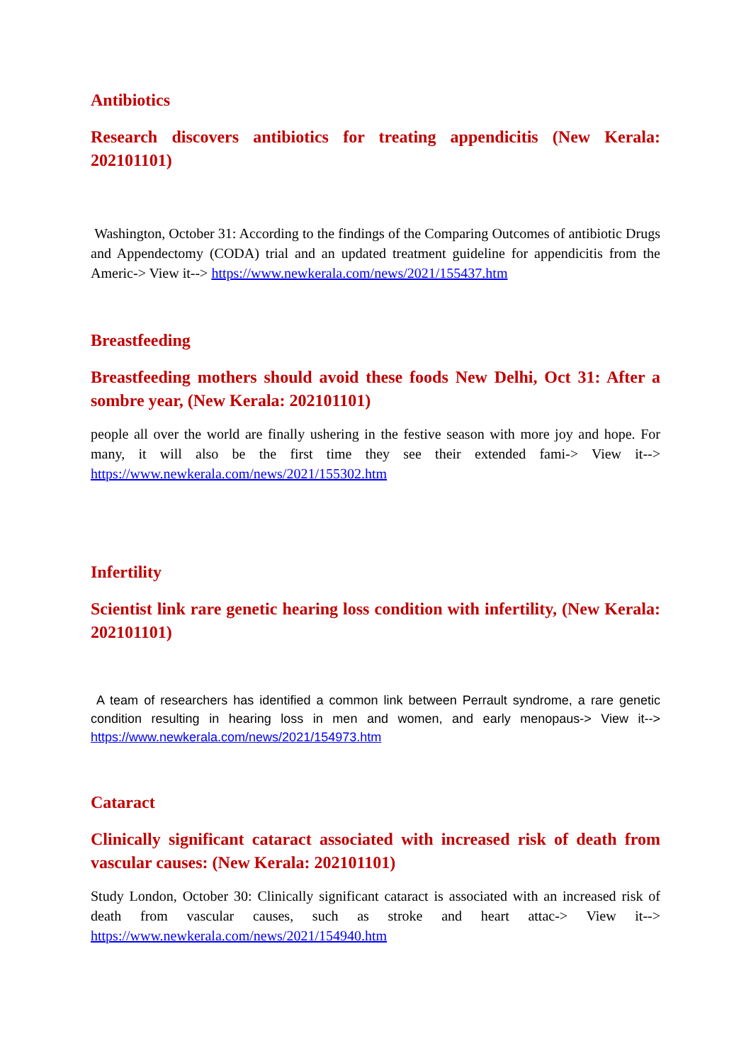Antibiotics
Research discovers antibiotics for treating appendicitis (New Kerala: 202101101)
Washington, October 31: According to the findings of the Comparing Outcomes of antibiotic Drugs and Appendectomy (CODA) trial and an updated treatment guideline for appendicitis from the Americ-> View it--> https://www.newkerala.com/news/2021/155437.htm
Breastfeeding
Breastfeeding mothers should avoid these foods New Delhi, Oct 31: After a sombre year, (New Kerala: 202101101)
people all over the world are finally ushering in the festive season with more joy and hope. For many, it will also be the first time they see their extended fami-> View it--> https://www.newkerala.com/news/2021/155302.htm
Infertility
Scientist link rare genetic hearing loss condition with infertility, (New Kerala: 202101101)
A team of researchers has identified a common link between Perrault syndrome, a rare genetic condition resulting in hearing loss in men and women, and early menopaus-> View it--> https://www.newkerala.com/news/2021/154973.htm
Cataract
Clinically significant cataract associated with increased risk of death from vascular causes: (New Kerala: 202101101)
Study London, October 30: Clinically significant cataract is associated with an increased risk of death from vascular causes, such as stroke and heart attac-> View it--> https://www.newkerala.com/news/2021/154940.htm